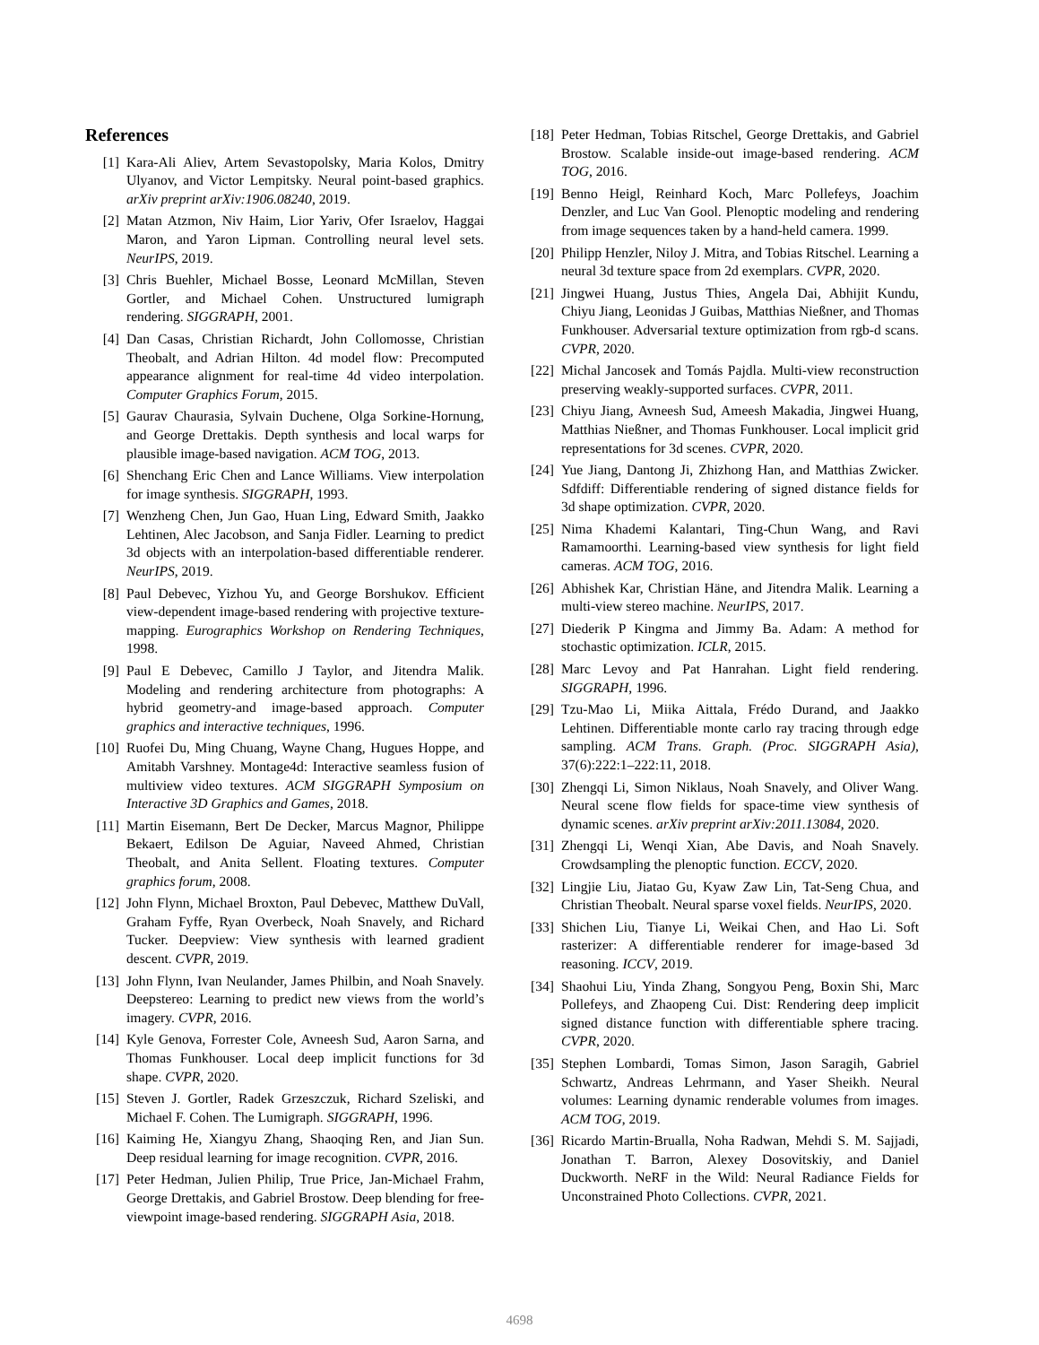References
[1] Kara-Ali Aliev, Artem Sevastopolsky, Maria Kolos, Dmitry Ulyanov, and Victor Lempitsky. Neural point-based graphics. arXiv preprint arXiv:1906.08240, 2019.
[2] Matan Atzmon, Niv Haim, Lior Yariv, Ofer Israelov, Haggai Maron, and Yaron Lipman. Controlling neural level sets. NeurIPS, 2019.
[3] Chris Buehler, Michael Bosse, Leonard McMillan, Steven Gortler, and Michael Cohen. Unstructured lumigraph rendering. SIGGRAPH, 2001.
[4] Dan Casas, Christian Richardt, John Collomosse, Christian Theobalt, and Adrian Hilton. 4d model flow: Precomputed appearance alignment for real-time 4d video interpolation. Computer Graphics Forum, 2015.
[5] Gaurav Chaurasia, Sylvain Duchene, Olga Sorkine-Hornung, and George Drettakis. Depth synthesis and local warps for plausible image-based navigation. ACM TOG, 2013.
[6] Shenchang Eric Chen and Lance Williams. View interpolation for image synthesis. SIGGRAPH, 1993.
[7] Wenzheng Chen, Jun Gao, Huan Ling, Edward Smith, Jaakko Lehtinen, Alec Jacobson, and Sanja Fidler. Learning to predict 3d objects with an interpolation-based differentiable renderer. NeurIPS, 2019.
[8] Paul Debevec, Yizhou Yu, and George Borshukov. Efficient view-dependent image-based rendering with projective texture-mapping. Eurographics Workshop on Rendering Techniques, 1998.
[9] Paul E Debevec, Camillo J Taylor, and Jitendra Malik. Modeling and rendering architecture from photographs: A hybrid geometry-and image-based approach. Computer graphics and interactive techniques, 1996.
[10] Ruofei Du, Ming Chuang, Wayne Chang, Hugues Hoppe, and Amitabh Varshney. Montage4d: Interactive seamless fusion of multiview video textures. ACM SIGGRAPH Symposium on Interactive 3D Graphics and Games, 2018.
[11] Martin Eisemann, Bert De Decker, Marcus Magnor, Philippe Bekaert, Edilson De Aguiar, Naveed Ahmed, Christian Theobalt, and Anita Sellent. Floating textures. Computer graphics forum, 2008.
[12] John Flynn, Michael Broxton, Paul Debevec, Matthew DuVall, Graham Fyffe, Ryan Overbeck, Noah Snavely, and Richard Tucker. Deepview: View synthesis with learned gradient descent. CVPR, 2019.
[13] John Flynn, Ivan Neulander, James Philbin, and Noah Snavely. Deepstereo: Learning to predict new views from the world’s imagery. CVPR, 2016.
[14] Kyle Genova, Forrester Cole, Avneesh Sud, Aaron Sarna, and Thomas Funkhouser. Local deep implicit functions for 3d shape. CVPR, 2020.
[15] Steven J. Gortler, Radek Grzeszczuk, Richard Szeliski, and Michael F. Cohen. The Lumigraph. SIGGRAPH, 1996.
[16] Kaiming He, Xiangyu Zhang, Shaoqing Ren, and Jian Sun. Deep residual learning for image recognition. CVPR, 2016.
[17] Peter Hedman, Julien Philip, True Price, Jan-Michael Frahm, George Drettakis, and Gabriel Brostow. Deep blending for free-viewpoint image-based rendering. SIGGRAPH Asia, 2018.
[18] Peter Hedman, Tobias Ritschel, George Drettakis, and Gabriel Brostow. Scalable inside-out image-based rendering. ACM TOG, 2016.
[19] Benno Heigl, Reinhard Koch, Marc Pollefeys, Joachim Denzler, and Luc Van Gool. Plenoptic modeling and rendering from image sequences taken by a hand-held camera. 1999.
[20] Philipp Henzler, Niloy J. Mitra, and Tobias Ritschel. Learning a neural 3d texture space from 2d exemplars. CVPR, 2020.
[21] Jingwei Huang, Justus Thies, Angela Dai, Abhijit Kundu, Chiyu Jiang, Leonidas J Guibas, Matthias Nießner, and Thomas Funkhouser. Adversarial texture optimization from rgb-d scans. CVPR, 2020.
[22] Michal Jancosek and Tomás Pajdla. Multi-view reconstruction preserving weakly-supported surfaces. CVPR, 2011.
[23] Chiyu Jiang, Avneesh Sud, Ameesh Makadia, Jingwei Huang, Matthias Nießner, and Thomas Funkhouser. Local implicit grid representations for 3d scenes. CVPR, 2020.
[24] Yue Jiang, Dantong Ji, Zhizhong Han, and Matthias Zwicker. Sdfdiff: Differentiable rendering of signed distance fields for 3d shape optimization. CVPR, 2020.
[25] Nima Khademi Kalantari, Ting-Chun Wang, and Ravi Ramamoorthi. Learning-based view synthesis for light field cameras. ACM TOG, 2016.
[26] Abhishek Kar, Christian Häne, and Jitendra Malik. Learning a multi-view stereo machine. NeurIPS, 2017.
[27] Diederik P Kingma and Jimmy Ba. Adam: A method for stochastic optimization. ICLR, 2015.
[28] Marc Levoy and Pat Hanrahan. Light field rendering. SIGGRAPH, 1996.
[29] Tzu-Mao Li, Miika Aittala, Frédo Durand, and Jaakko Lehtinen. Differentiable monte carlo ray tracing through edge sampling. ACM Trans. Graph. (Proc. SIGGRAPH Asia), 37(6):222:1–222:11, 2018.
[30] Zhengqi Li, Simon Niklaus, Noah Snavely, and Oliver Wang. Neural scene flow fields for space-time view synthesis of dynamic scenes. arXiv preprint arXiv:2011.13084, 2020.
[31] Zhengqi Li, Wenqi Xian, Abe Davis, and Noah Snavely. Crowdsampling the plenoptic function. ECCV, 2020.
[32] Lingjie Liu, Jiatao Gu, Kyaw Zaw Lin, Tat-Seng Chua, and Christian Theobalt. Neural sparse voxel fields. NeurIPS, 2020.
[33] Shichen Liu, Tianye Li, Weikai Chen, and Hao Li. Soft rasterizer: A differentiable renderer for image-based 3d reasoning. ICCV, 2019.
[34] Shaohui Liu, Yinda Zhang, Songyou Peng, Boxin Shi, Marc Pollefeys, and Zhaopeng Cui. Dist: Rendering deep implicit signed distance function with differentiable sphere tracing. CVPR, 2020.
[35] Stephen Lombardi, Tomas Simon, Jason Saragih, Gabriel Schwartz, Andreas Lehrmann, and Yaser Sheikh. Neural volumes: Learning dynamic renderable volumes from images. ACM TOG, 2019.
[36] Ricardo Martin-Brualla, Noha Radwan, Mehdi S. M. Sajjadi, Jonathan T. Barron, Alexey Dosovitskiy, and Daniel Duckworth. NeRF in the Wild: Neural Radiance Fields for Unconstrained Photo Collections. CVPR, 2021.
4698